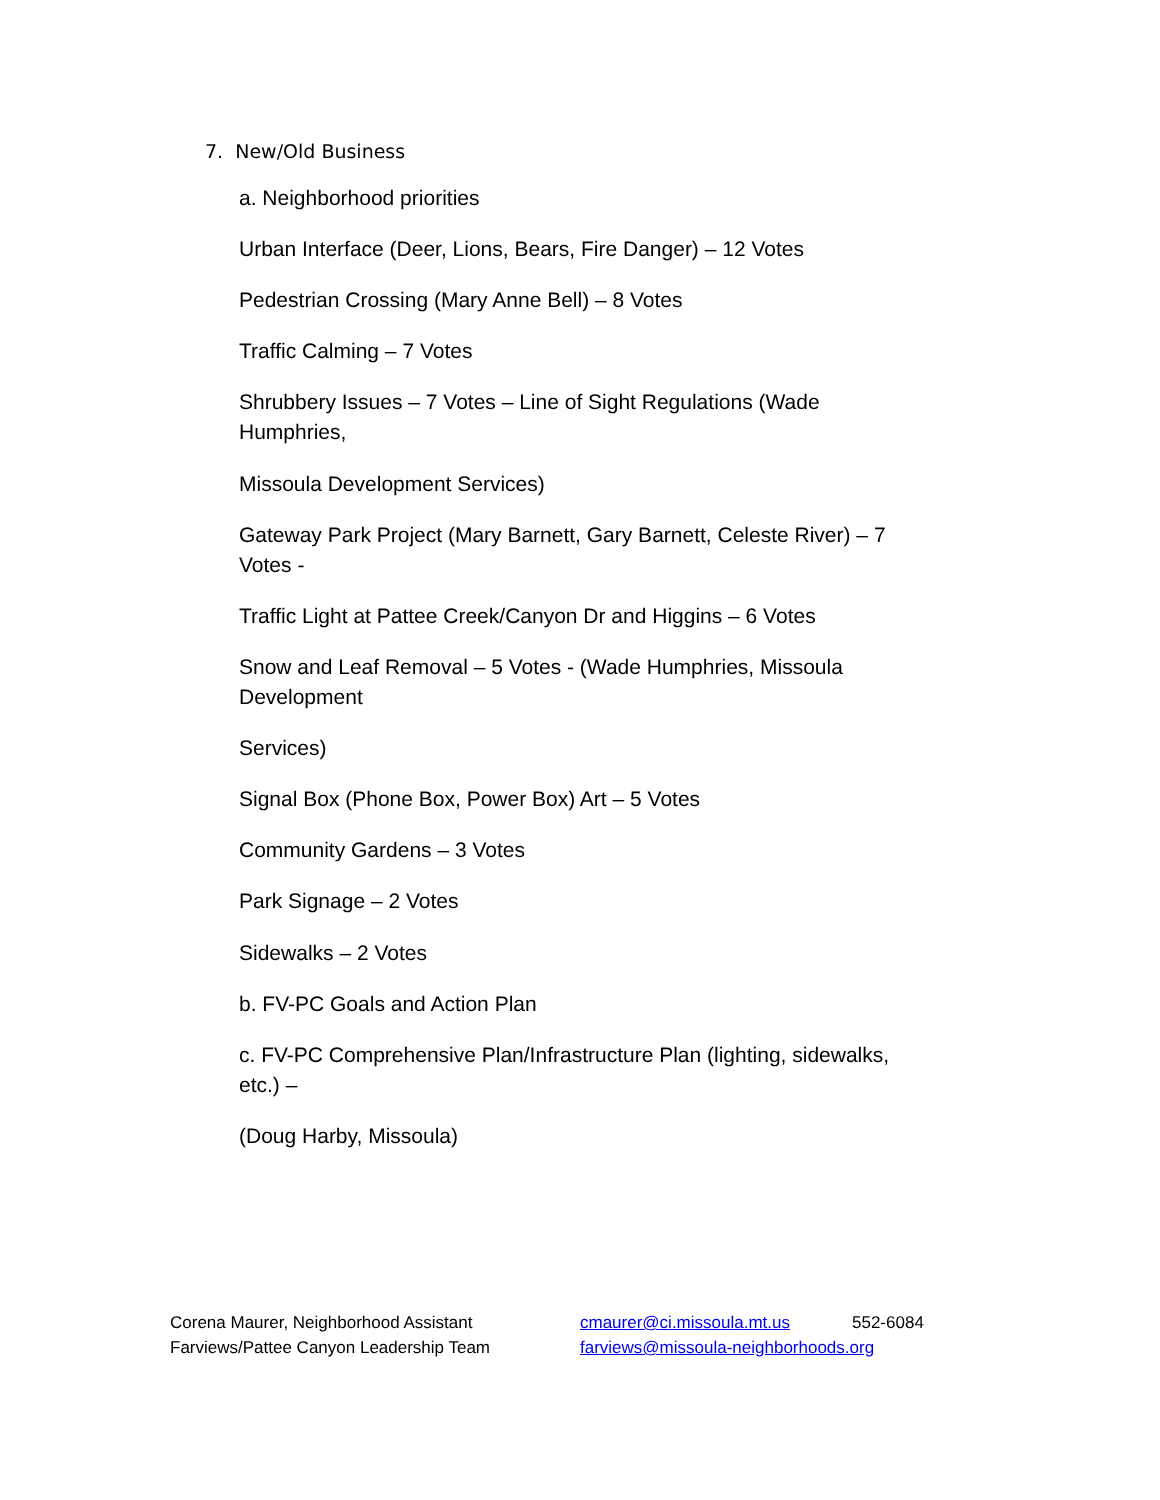7. New/Old Business
a. Neighborhood priorities
Urban Interface (Deer, Lions, Bears, Fire Danger) – 12 Votes
Pedestrian Crossing (Mary Anne Bell) – 8 Votes
Traffic Calming – 7 Votes
Shrubbery Issues – 7 Votes – Line of Sight Regulations (Wade
Humphries,
Missoula Development Services)
Gateway Park Project (Mary Barnett, Gary Barnett, Celeste River) – 7
Votes -
Traffic Light at Pattee Creek/Canyon Dr and Higgins – 6 Votes
Snow and Leaf Removal – 5 Votes - (Wade Humphries, Missoula
Development
Services)
Signal Box (Phone Box, Power Box) Art – 5 Votes
Community Gardens – 3 Votes
Park Signage – 2 Votes
Sidewalks – 2 Votes
b. FV-PC Goals and Action Plan
c. FV-PC Comprehensive Plan/Infrastructure Plan (lighting, sidewalks,
etc.) –
(Doug Harby, Missoula)
Corena Maurer, Neighborhood Assistant cmaurer@ci.missoula.mt.us 552-6084
Farviews/Pattee Canyon Leadership Team farviews@missoula-neighborhoods.org